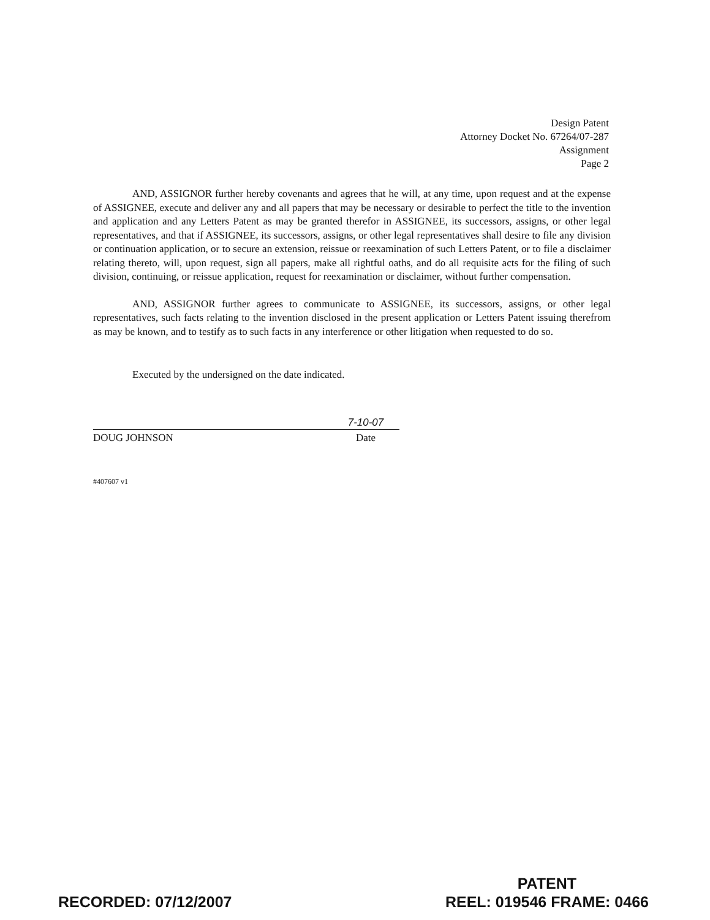Design Patent
Attorney Docket No. 67264/07-287
Assignment
Page 2
AND, ASSIGNOR further hereby covenants and agrees that he will, at any time, upon request and at the expense of ASSIGNEE, execute and deliver any and all papers that may be necessary or desirable to perfect the title to the invention and application and any Letters Patent as may be granted therefor in ASSIGNEE, its successors, assigns, or other legal representatives, and that if ASSIGNEE, its successors, assigns, or other legal representatives shall desire to file any division or continuation application, or to secure an extension, reissue or reexamination of such Letters Patent, or to file a disclaimer relating thereto, will, upon request, sign all papers, make all rightful oaths, and do all requisite acts for the filing of such division, continuing, or reissue application, request for reexamination or disclaimer, without further compensation.
AND, ASSIGNOR further agrees to communicate to ASSIGNEE, its successors, assigns, or other legal representatives, such facts relating to the invention disclosed in the present application or Letters Patent issuing therefrom as may be known, and to testify as to such facts in any interference or other litigation when requested to do so.
Executed by the undersigned on the date indicated.
7-10-07
DOUG JOHNSON Date
#407607 v1
RECORDED: 07/12/2007
PATENT
REEL: 019546 FRAME: 0466